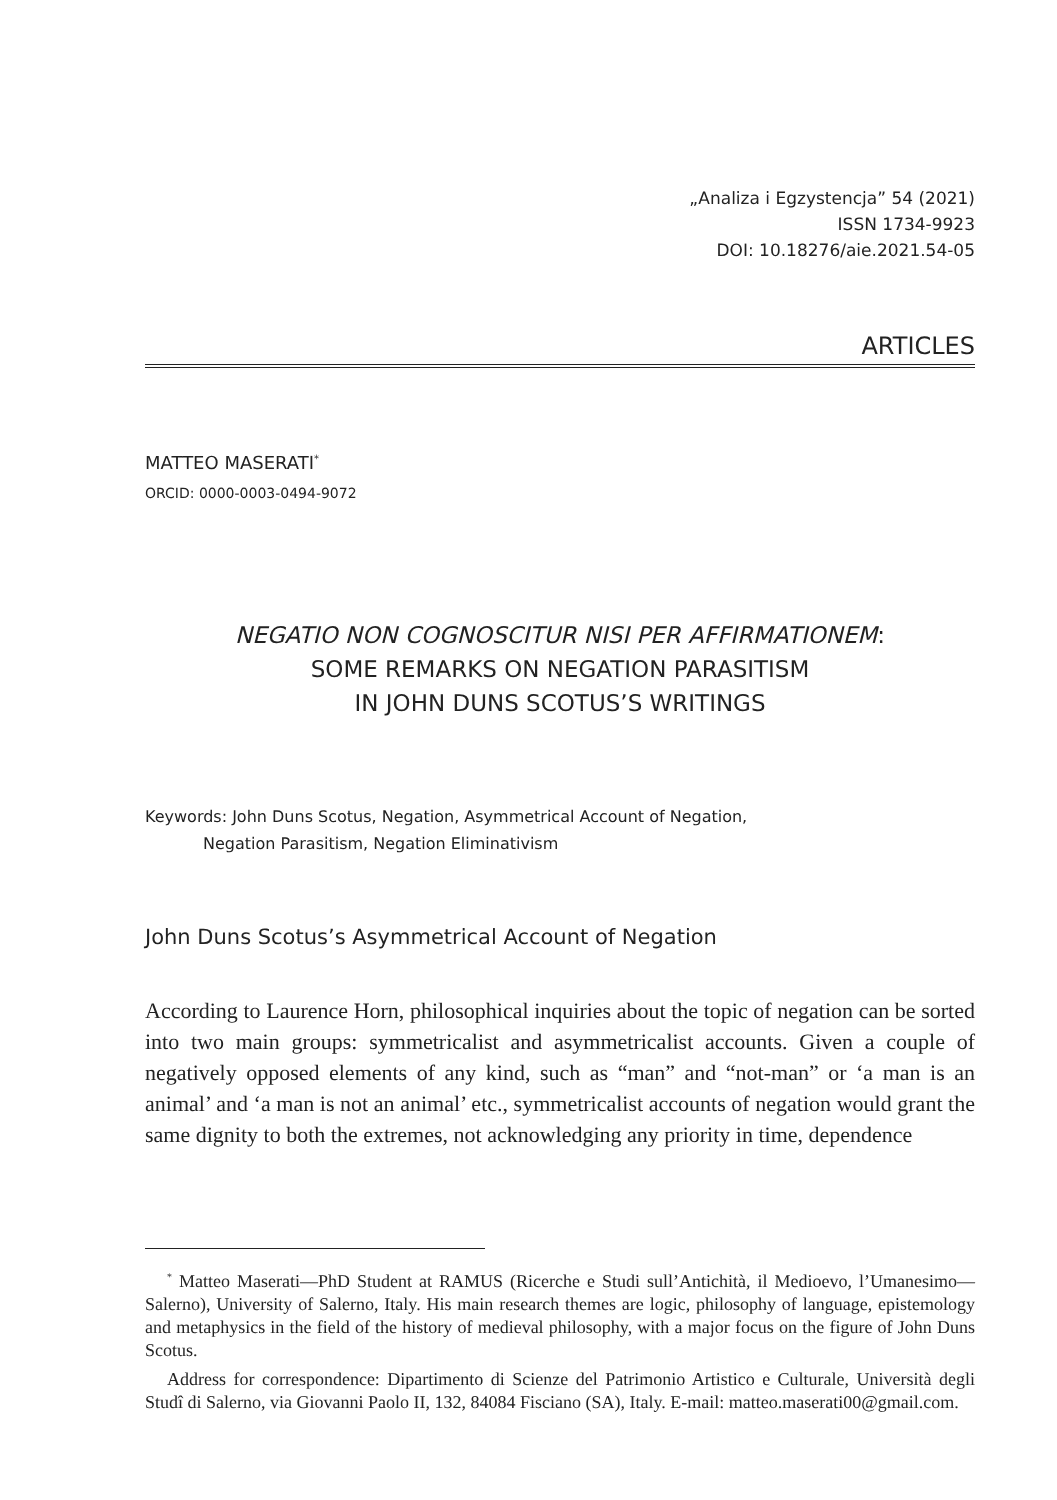„Analiza i Egzystencja” 54 (2021)
ISSN 1734-9923
DOI: 10.18276/aie.2021.54-05
ARTICLES
MATTEO MASERATI<sup>*</sup>
ORCID: 0000-0003-0494-9072
NEGATIO NON COGNOSCITUR NISI PER AFFIRMATIONEM:
SOME REMARKS ON NEGATION PARASITISM
IN JOHN DUNS SCOTUS’S WRITINGS
Keywords: John Duns Scotus, Negation, Asymmetrical Account of Negation,
Negation Parasitism, Negation Eliminativism
John Duns Scotus’s Asymmetrical Account of Negation
According to Laurence Horn, philosophical inquiries about the topic of negation can be sorted into two main groups: symmetricalist and asymmetricalist accounts. Given a couple of negatively opposed elements of any kind, such as “man” and “not-man” or ‘a man is an animal’ and ‘a man is not an animal’ etc., symmetricalist accounts of negation would grant the same dignity to both the extremes, not acknowledging any priority in time, dependence
<sup>*</sup> Matteo Maserati—PhD Student at RAMUS (Ricerche e Studi sull’Antichità, il Medioevo, l’Umanesimo—Salerno), University of Salerno, Italy. His main research themes are logic, philosophy of language, epistemology and metaphysics in the field of the history of medieval philosophy, with a major focus on the figure of John Duns Scotus.
Address for correspondence: Dipartimento di Scienze del Patrimonio Artistico e Culturale, Università degli Studî di Salerno, via Giovanni Paolo II, 132, 84084 Fisciano (SA), Italy. E-mail: matteo.maserati00@gmail.com.